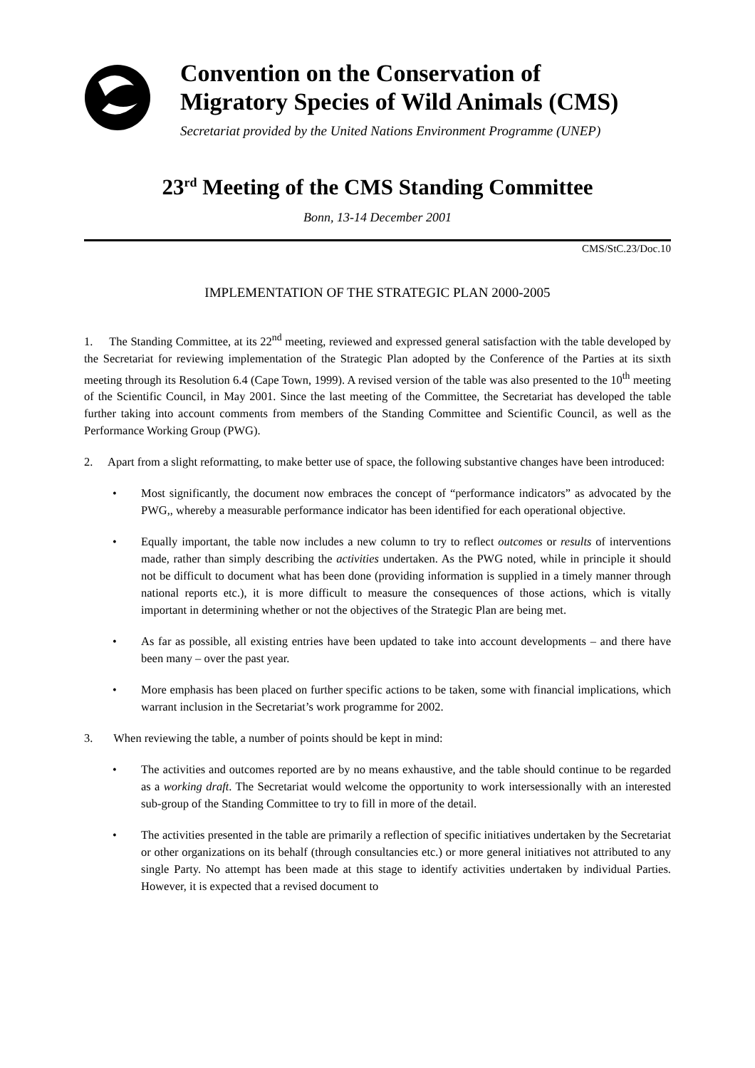Convention on the Conservation of
Migratory Species of Wild Animals (CMS)
Secretariat provided by the United Nations Environment Programme (UNEP)
23<sup>rd</sup> Meeting of the CMS Standing Committee
Bonn, 13-14 December 2001
CMS/StC.23/Doc.10
IMPLEMENTATION OF THE STRATEGIC PLAN 2000-2005
1. The Standing Committee, at its 22<sup>nd</sup> meeting, reviewed and expressed general satisfaction with the table developed by the Secretariat for reviewing implementation of the Strategic Plan adopted by the Conference of the Parties at its sixth meeting through its Resolution 6.4 (Cape Town, 1999). A revised version of the table was also presented to the 10<sup>th</sup> meeting of the Scientific Council, in May 2001. Since the last meeting of the Committee, the Secretariat has developed the table further taking into account comments from members of the Standing Committee and Scientific Council, as well as the Performance Working Group (PWG).
2. Apart from a slight reformatting, to make better use of space, the following substantive changes have been introduced:
• Most significantly, the document now embraces the concept of “performance indicators” as advocated by the PWG,, whereby a measurable performance indicator has been identified for each operational objective.
• Equally important, the table now includes a new column to try to reflect outcomes or results of interventions made, rather than simply describing the activities undertaken. As the PWG noted, while in principle it should not be difficult to document what has been done (providing information is supplied in a timely manner through national reports etc.), it is more difficult to measure the consequences of those actions, which is vitally important in determining whether or not the objectives of the Strategic Plan are being met.
• As far as possible, all existing entries have been updated to take into account developments – and there have been many – over the past year.
• More emphasis has been placed on further specific actions to be taken, some with financial implications, which warrant inclusion in the Secretariat’s work programme for 2002.
3. When reviewing the table, a number of points should be kept in mind:
• The activities and outcomes reported are by no means exhaustive, and the table should continue to be regarded as a working draft. The Secretariat would welcome the opportunity to work intersessionally with an interested sub-group of the Standing Committee to try to fill in more of the detail.
• The activities presented in the table are primarily a reflection of specific initiatives undertaken by the Secretariat or other organizations on its behalf (through consultancies etc.) or more general initiatives not attributed to any single Party. No attempt has been made at this stage to identify activities undertaken by individual Parties. However, it is expected that a revised document to